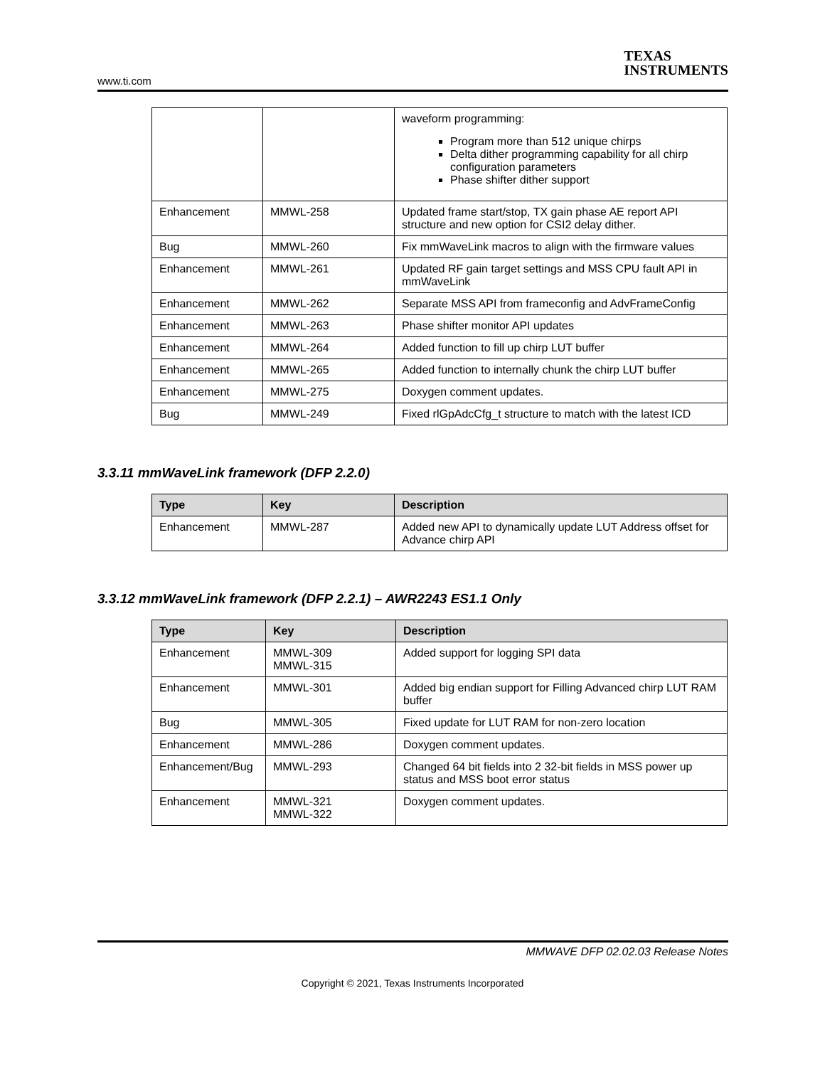www.ti.com
TEXAS
INSTRUMENTS
| | | waveform programming: Program more than 512 unique chirps Delta dither programming capability for all chirp configuration parameters Phase shifter dither support |
| Enhancement | MMWL-258 | Updated frame start/stop, TX gain phase AE report API structure and new option for CSI2 delay dither. |
| Bug | MMWL-260 | Fix mmWaveLink macros to align with the firmware values |
| Enhancement | MMWL-261 | Updated RF gain target settings and MSS CPU fault API in mmWaveLink |
| Enhancement | MMWL-262 | Separate MSS API from frameconfig and AdvFrameConfig |
| Enhancement | MMWL-263 | Phase shifter monitor API updates |
| Enhancement | MMWL-264 | Added function to fill up chirp LUT buffer |
| Enhancement | MMWL-265 | Added function to internally chunk the chirp LUT buffer |
| Enhancement | MMWL-275 | Doxygen comment updates. |
| Bug | MMWL-249 | Fixed rlGpAdcCfg_t structure to match with the latest ICD |
3.3.11 mmWaveLink framework (DFP 2.2.0)
| Type | Key | Description |
| --- | --- | --- |
| Enhancement | MMWL-287 | Added new API to dynamically update LUT Address offset for Advance chirp API |
3.3.12 mmWaveLink framework (DFP 2.2.1) – AWR2243 ES1.1 Only
| Type | Key | Description |
| --- | --- | --- |
| Enhancement | MMWL-309 MMWL-315 | Added support for logging SPI data |
| Enhancement | MMWL-301 | Added big endian support for Filling Advanced chirp LUT RAM buffer |
| Bug | MMWL-305 | Fixed update for LUT RAM for non-zero location |
| Enhancement | MMWL-286 | Doxygen comment updates. |
| Enhancement/Bug | MMWL-293 | Changed 64 bit fields into 2 32-bit fields in MSS power up status and MSS boot error status |
| Enhancement | MMWL-321 MMWL-322 | Doxygen comment updates. |
MMWAVE DFP 02.02.03 Release Notes
Copyright © 2021, Texas Instruments Incorporated